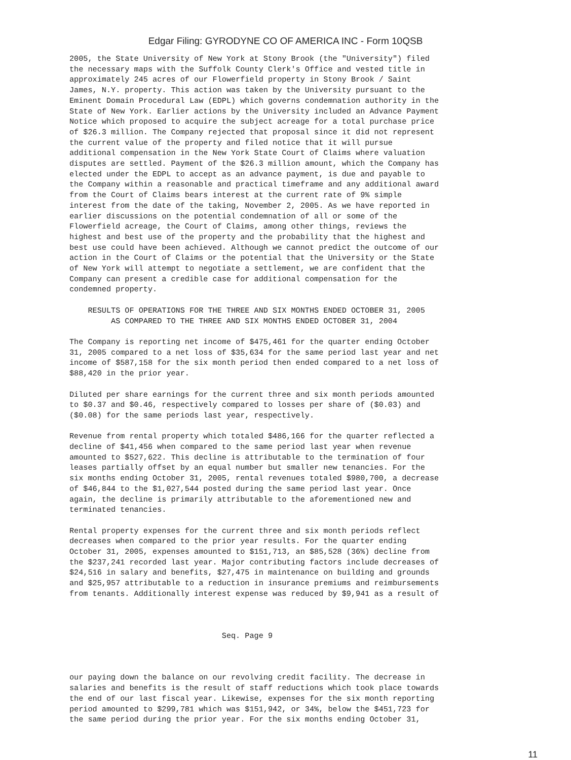Edgar Filing: GYRODYNE CO OF AMERICA INC - Form 10QSB
2005, the State University of New York at Stony Brook (the "University") filed
the necessary maps with the Suffolk County Clerk's Office and vested title in
approximately 245 acres of our Flowerfield property in Stony Brook / Saint
James, N.Y. property. This action was taken by the University pursuant to the
Eminent Domain Procedural Law (EDPL) which governs condemnation authority in the
State of New York. Earlier actions by the University included an Advance Payment
Notice which proposed to acquire the subject acreage for a total purchase price
of $26.3 million. The Company rejected that proposal since it did not represent
the current value of the property and filed notice that it will pursue
additional compensation in the New York State Court of Claims where valuation
disputes are settled. Payment of the $26.3 million amount, which the Company has
elected under the EDPL to accept as an advance payment, is due and payable to
the Company within a reasonable and practical timeframe and any additional award
from the Court of Claims bears interest at the current rate of 9% simple
interest from the date of the taking, November 2, 2005. As we have reported in
earlier discussions on the potential condemnation of all or some of the
Flowerfield acreage, the Court of Claims, among other things, reviews the
highest and best use of the property and the probability that the highest and
best use could have been achieved. Although we cannot predict the outcome of our
action in the Court of Claims or the potential that the University or the State
of New York will attempt to negotiate a settlement, we are confident that the
Company can present a credible case for additional compensation for the
condemned property.

    RESULTS OF OPERATIONS FOR THE THREE AND SIX MONTHS ENDED OCTOBER 31, 2005
         AS COMPARED TO THE THREE AND SIX MONTHS ENDED OCTOBER 31, 2004

The Company is reporting net income of $475,461 for the quarter ending October
31, 2005 compared to a net loss of $35,634 for the same period last year and net
income of $587,158 for the six month period then ended compared to a net loss of
$88,420 in the prior year.

Diluted per share earnings for the current three and six month periods amounted
to $0.37 and $0.46, respectively compared to losses per share of ($0.03) and
($0.08) for the same periods last year, respectively.

Revenue from rental property which totaled $486,166 for the quarter reflected a
decline of $41,456 when compared to the same period last year when revenue
amounted to $527,622. This decline is attributable to the termination of four
leases partially offset by an equal number but smaller new tenancies. For the
six months ending October 31, 2005, rental revenues totaled $980,700, a decrease
of $46,844 to the $1,027,544 posted during the same period last year. Once
again, the decline is primarily attributable to the aforementioned new and
terminated tenancies.

Rental property expenses for the current three and six month periods reflect
decreases when compared to the prior year results. For the quarter ending
October 31, 2005, expenses amounted to $151,713, an $85,528 (36%) decline from
the $237,241 recorded last year. Major contributing factors include decreases of
$24,516 in salary and benefits, $27,475 in maintenance on building and grounds
and $25,957 attributable to a reduction in insurance premiums and reimbursements
from tenants. Additionally interest expense was reduced by $9,941 as a result of



                                 Seq. Page 9



our paying down the balance on our revolving credit facility. The decrease in
salaries and benefits is the result of staff reductions which took place towards
the end of our last fiscal year. Likewise, expenses for the six month reporting
period amounted to $299,781 which was $151,942, or 34%, below the $451,723 for
the same period during the prior year. For the six months ending October 31,
11